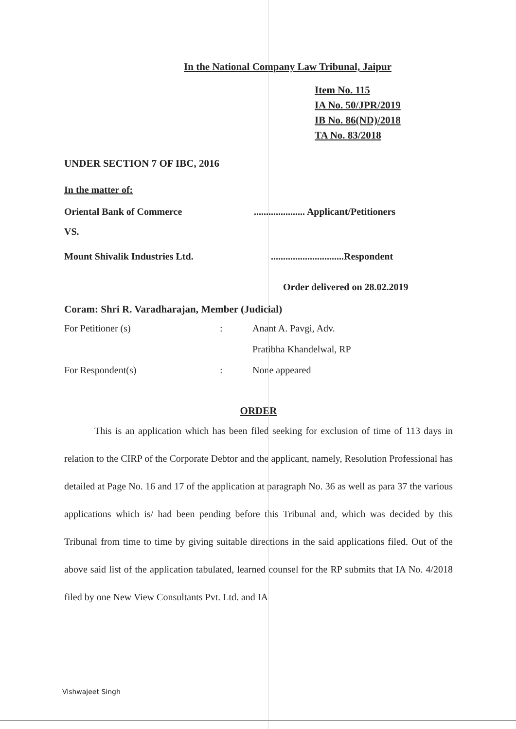In the National Company Law Tribunal, Jaipur
Item No. 115
IA No. 50/JPR/2019
IB No. 86(ND)/2018
TA No. 83/2018
UNDER SECTION 7 OF IBC, 2016
In the matter of:
Oriental Bank of Commerce..................... Applicant/Petitioners
VS.
Mount Shivalik Industries Ltd...............................Respondent
Order delivered on 28.02.2019
Coram: Shri R. Varadharajan, Member (Judicial)
For Petitioner (s): Anant A. Pavgi, Adv.
Pratibha Khandelwal, RP
For Respondent(s): None appeared
ORDER
This is an application which has been filed seeking for exclusion of time of 113 days in relation to the CIRP of the Corporate Debtor and the applicant, namely, Resolution Professional has detailed at Page No. 16 and 17 of the application at paragraph No. 36 as well as para 37 the various applications which is/ had been pending before this Tribunal and, which was decided by this Tribunal from time to time by giving suitable directions in the said applications filed. Out of the above said list of the application tabulated, learned counsel for the RP submits that IA No. 4/2018 filed by one New View Consultants Pvt. Ltd. and IA
Vishwajeet Singh